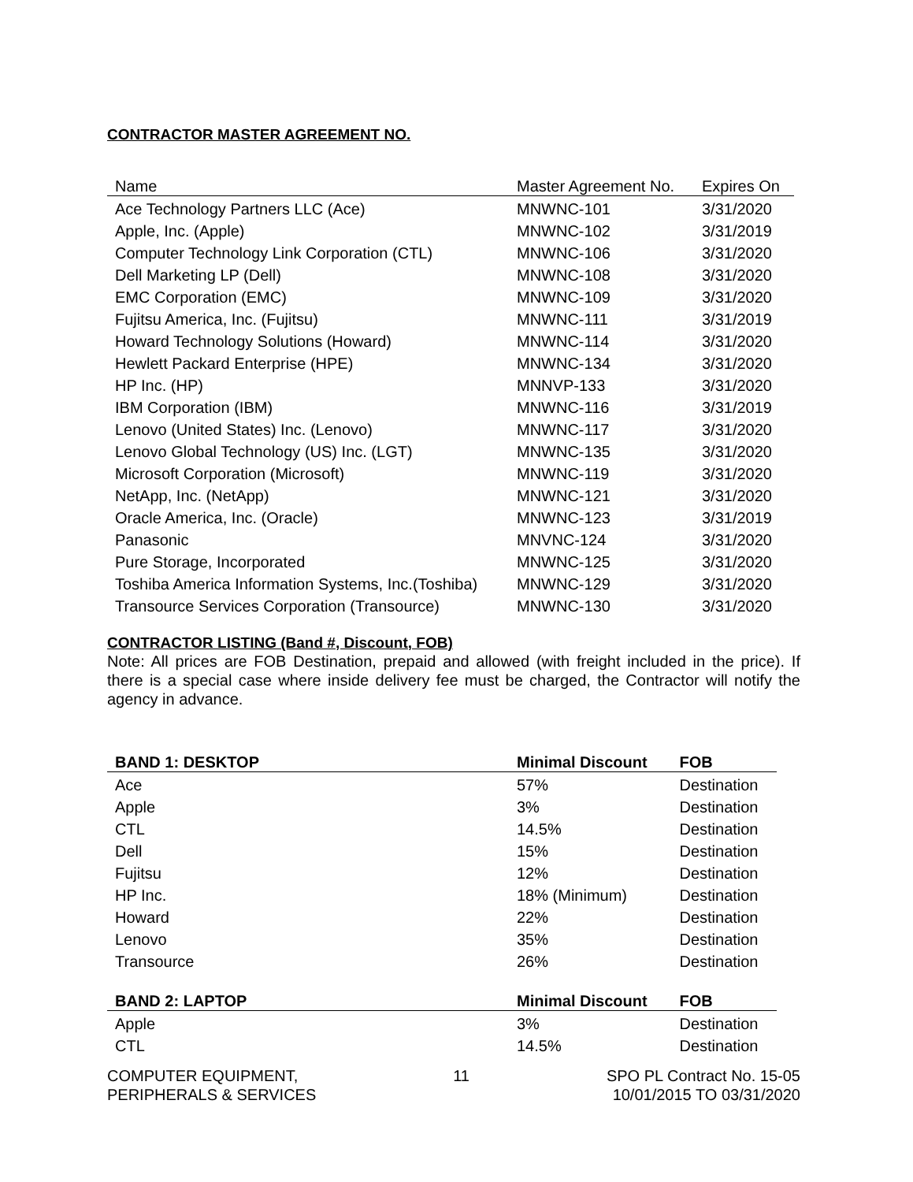CONTRACTOR MASTER AGREEMENT NO.
| Name | Master Agreement No. | Expires On |
| --- | --- | --- |
| Ace Technology Partners LLC (Ace) | MNWNC-101 | 3/31/2020 |
| Apple, Inc. (Apple) | MNWNC-102 | 3/31/2019 |
| Computer Technology Link Corporation (CTL) | MNWNC-106 | 3/31/2020 |
| Dell Marketing LP (Dell) | MNWNC-108 | 3/31/2020 |
| EMC Corporation (EMC) | MNWNC-109 | 3/31/2020 |
| Fujitsu America, Inc. (Fujitsu) | MNWNC-111 | 3/31/2019 |
| Howard Technology Solutions (Howard) | MNWNC-114 | 3/31/2020 |
| Hewlett Packard Enterprise (HPE) | MNWNC-134 | 3/31/2020 |
| HP Inc. (HP) | MNNVP-133 | 3/31/2020 |
| IBM Corporation (IBM) | MNWNC-116 | 3/31/2019 |
| Lenovo (United States) Inc. (Lenovo) | MNWNC-117 | 3/31/2020 |
| Lenovo Global Technology (US) Inc. (LGT) | MNWNC-135 | 3/31/2020 |
| Microsoft Corporation (Microsoft) | MNWNC-119 | 3/31/2020 |
| NetApp, Inc. (NetApp) | MNWNC-121 | 3/31/2020 |
| Oracle America, Inc. (Oracle) | MNWNC-123 | 3/31/2019 |
| Panasonic | MNVNC-124 | 3/31/2020 |
| Pure Storage, Incorporated | MNWNC-125 | 3/31/2020 |
| Toshiba America Information Systems, Inc.(Toshiba) | MNWNC-129 | 3/31/2020 |
| Transource Services Corporation (Transource) | MNWNC-130 | 3/31/2020 |
CONTRACTOR LISTING (Band #, Discount, FOB)
Note: All prices are FOB Destination, prepaid and allowed (with freight included in the price). If there is a special case where inside delivery fee must be charged, the Contractor will notify the agency in advance.
| BAND 1: DESKTOP | Minimal Discount | FOB |
| --- | --- | --- |
| Ace | 57% | Destination |
| Apple | 3% | Destination |
| CTL | 14.5% | Destination |
| Dell | 15% | Destination |
| Fujitsu | 12% | Destination |
| HP Inc. | 18% (Minimum) | Destination |
| Howard | 22% | Destination |
| Lenovo | 35% | Destination |
| Transource | 26% | Destination |
| BAND 2: LAPTOP | Minimal Discount | FOB |
| --- | --- | --- |
| Apple | 3% | Destination |
| CTL | 14.5% | Destination |
COMPUTER EQUIPMENT,
PERIPHERALS & SERVICES
11 SPO PL Contract No. 15-05
10/01/2015 TO 03/31/2020